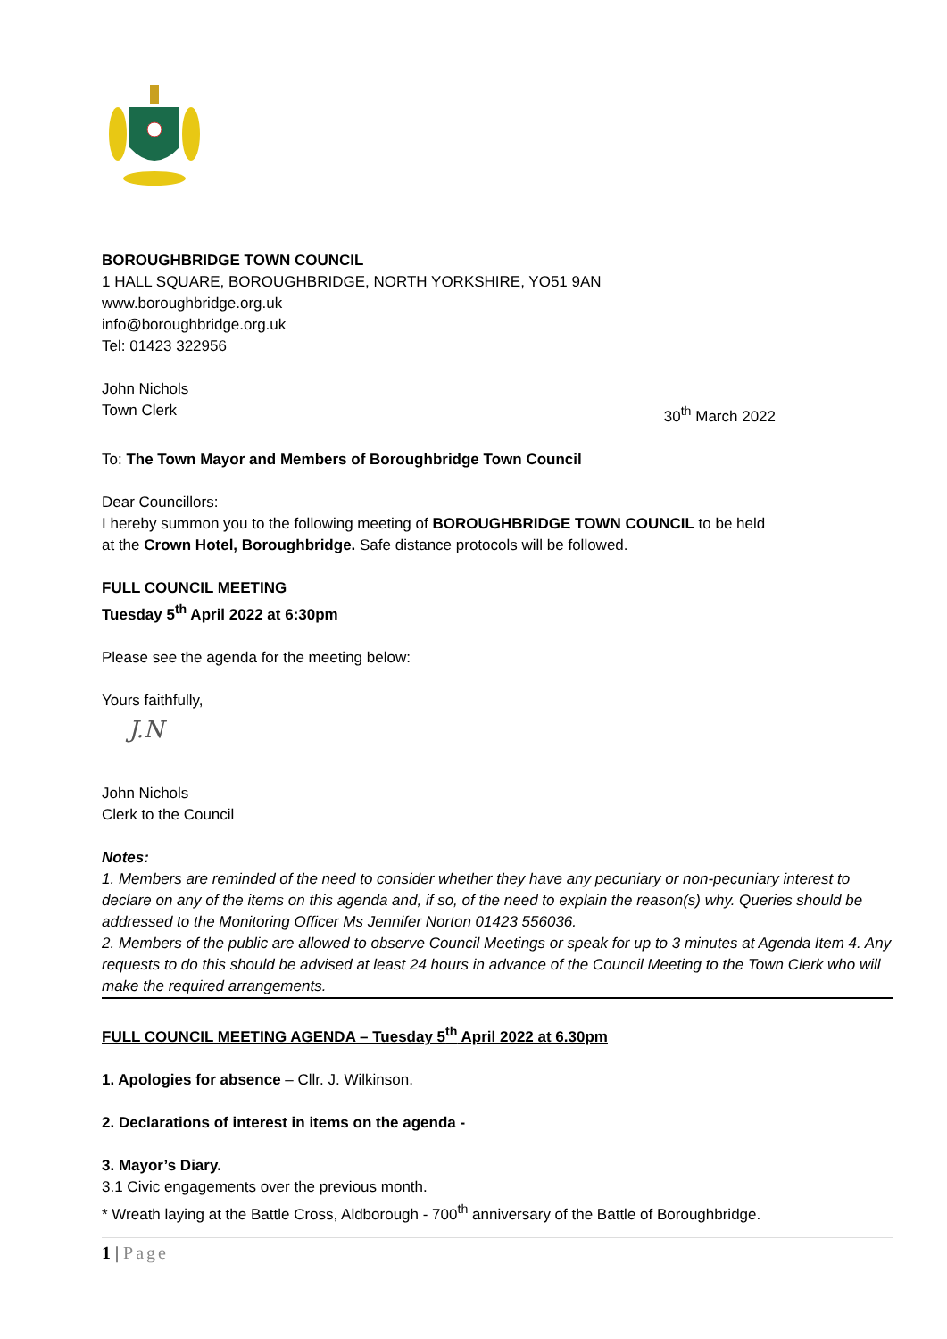BOROUGHBRIDGE TOWN COUNCIL
1 HALL SQUARE, BOROUGHBRIDGE, NORTH YORKSHIRE, YO51 9AN
www.boroughbridge.org.uk
info@boroughbridge.org.uk
Tel: 01423 322956
John Nichols
Town Clerk 30<sup>th</sup> March 2022
To: The Town Mayor and Members of Boroughbridge Town Council
Dear Councillors:
I hereby summon you to the following meeting of BOROUGHBRIDGE TOWN COUNCIL to be held
at the Crown Hotel, Boroughbridge. Safe distance protocols will be followed.
FULL COUNCIL MEETING
Tuesday 5<sup>th</sup> April 2022 at 6:30pm
Please see the agenda for the meeting below:
Yours faithfully,
J.N
John Nichols
Clerk to the Council
Notes:
1. Members are reminded of the need to consider whether they have any pecuniary or non-pecuniary interest to declare on any of the items on this agenda and, if so, of the need to explain the reason(s) why. Queries should be addressed to the Monitoring Officer Ms Jennifer Norton 01423 556036.
2. Members of the public are allowed to observe Council Meetings or speak for up to 3 minutes at Agenda Item 4. Any requests to do this should be advised at least 24 hours in advance of the Council Meeting to the Town Clerk who will make the required arrangements.
FULL COUNCIL MEETING AGENDA – Tuesday 5<sup>th</sup> April 2022 at 6.30pm
1. Apologies for absence – Cllr. J. Wilkinson.
2. Declarations of interest in items on the agenda -
3. Mayor’s Diary.
3.1 Civic engagements over the previous month.
* Wreath laying at the Battle Cross, Aldborough - 700<sup>th</sup> anniversary of the Battle of Boroughbridge.
1 | Page